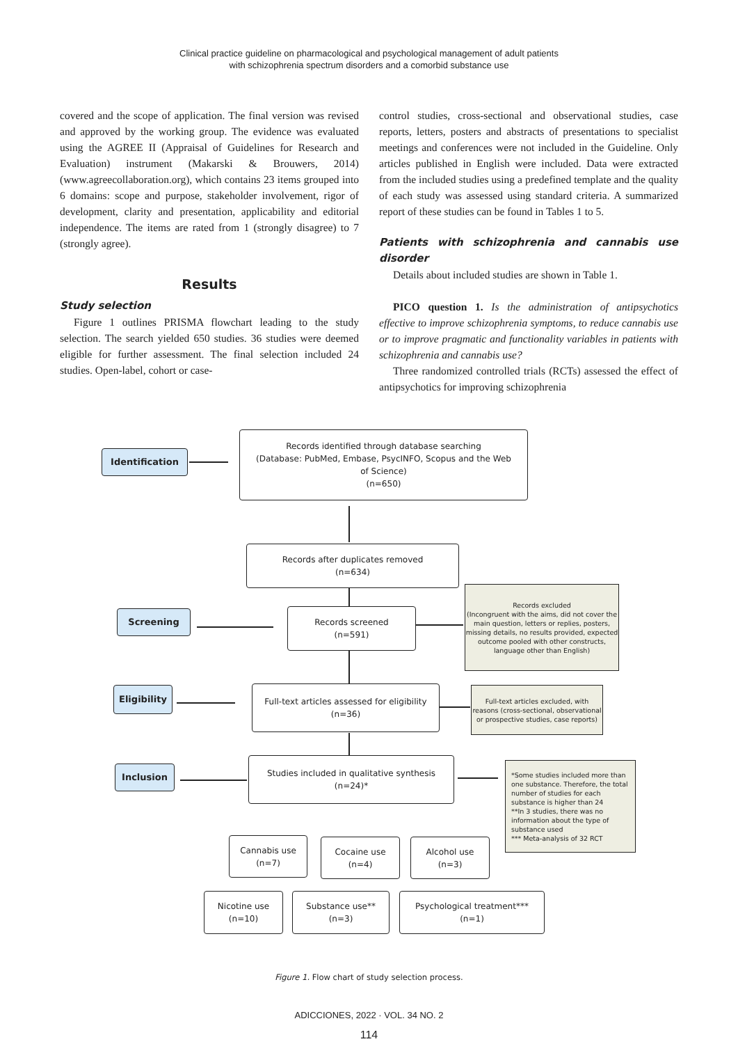Clinical practice guideline on pharmacological and psychological management of adult patients
with schizophrenia spectrum disorders and a comorbid substance use
covered and the scope of application. The final version was revised and approved by the working group. The evidence was evaluated using the AGREE II (Appraisal of Guidelines for Research and Evaluation) instrument (Makarski & Brouwers, 2014) (www.agreecollaboration.org), which contains 23 items grouped into 6 domains: scope and purpose, stakeholder involvement, rigor of development, clarity and presentation, applicability and editorial independence. The items are rated from 1 (strongly disagree) to 7 (strongly agree).
Results
Study selection
Figure 1 outlines PRISMA flowchart leading to the study selection. The search yielded 650 studies. 36 studies were deemed eligible for further assessment. The final selection included 24 studies. Open-label, cohort or case-
control studies, cross-sectional and observational studies, case reports, letters, posters and abstracts of presentations to specialist meetings and conferences were not included in the Guideline. Only articles published in English were included. Data were extracted from the included studies using a predefined template and the quality of each study was assessed using standard criteria. A summarized report of these studies can be found in Tables 1 to 5.
Patients with schizophrenia and cannabis use disorder
Details about included studies are shown in Table 1.
PICO question 1. Is the administration of antipsychotics effective to improve schizophrenia symptoms, to reduce cannabis use or to improve pragmatic and functionality variables in patients with schizophrenia and cannabis use?
Three randomized controlled trials (RCTs) assessed the effect of antipsychotics for improving schizophrenia
Identification
Records identified through database searching
(Database: PubMed, Embase, PsycINFO, Scopus and the Web
of Science)
(n=650)
Records after duplicates removed
(n=634)
Screening
Records screened
(n=591)
Records excluded
(Incongruent with the aims, did not cover the main question, letters or replies, posters, missing details, no results provided, expected outcome pooled with other constructs, language other than English)
Eligibility
Full-text articles assessed for eligibility
(n=36)
Full-text articles excluded, with reasons (cross-sectional, observational or prospective studies, case reports)
Inclusion
Studies included in qualitative synthesis
(n=24)*
*Some studies included more than one substance. Therefore, the total number of studies for each substance is higher than 24
**In 3 studies, there was no information about the type of substance used
*** Meta-analysis of 32 RCT
Cannabis use
(n=7)
Cocaine use
(n=4)
Alcohol use
(n=3)
Nicotine use
(n=10)
Substance use**
(n=3)
Psychological treatment***
(n=1)
Figure 1. Flow chart of study selection process.
ADICCIONES, 2022 · VOL. 34 NO. 2
114